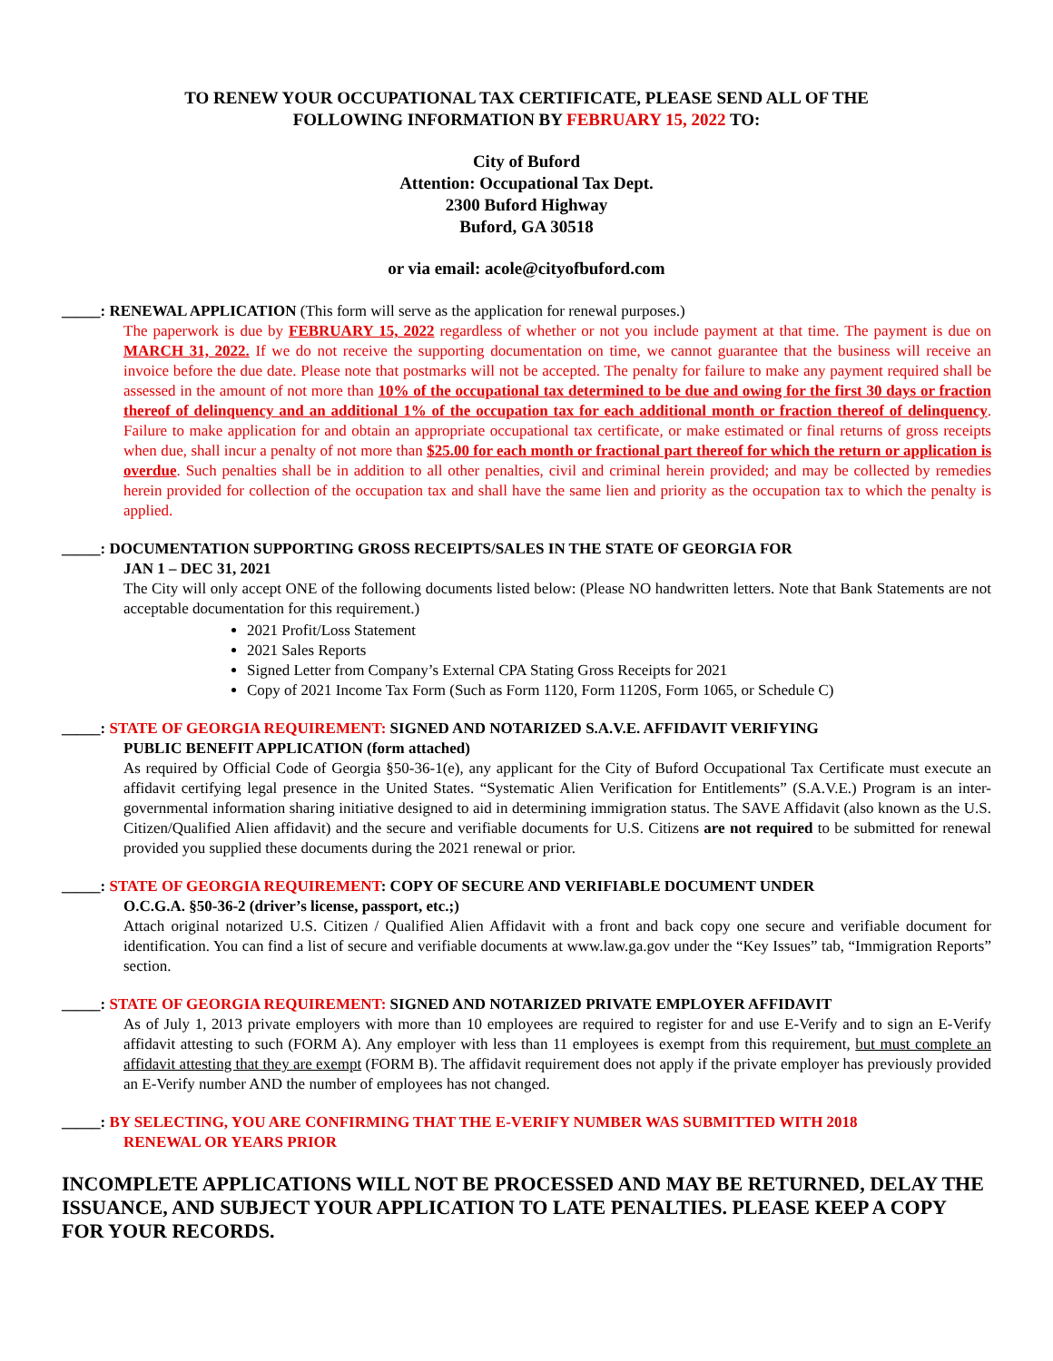TO RENEW YOUR OCCUPATIONAL TAX CERTIFICATE, PLEASE SEND ALL OF THE
FOLLOWING INFORMATION BY FEBRUARY 15, 2022 TO:
City of Buford
Attention: Occupational Tax Dept.
2300 Buford Highway
Buford, GA 30518
or via email: acole@cityofbuford.com
_____: RENEWAL APPLICATION (This form will serve as the application for renewal purposes.)
The paperwork is due by FEBRUARY 15, 2022 regardless of whether or not you include payment at that time. The payment is due on MARCH 31, 2022. If we do not receive the supporting documentation on time, we cannot guarantee that the business will receive an invoice before the due date. Please note that postmarks will not be accepted. The penalty for failure to make any payment required shall be assessed in the amount of not more than 10% of the occupational tax determined to be due and owing for the first 30 days or fraction thereof of delinquency and an additional 1% of the occupation tax for each additional month or fraction thereof of delinquency. Failure to make application for and obtain an appropriate occupational tax certificate, or make estimated or final returns of gross receipts when due, shall incur a penalty of not more than $25.00 for each month or fractional part thereof for which the return or application is overdue. Such penalties shall be in addition to all other penalties, civil and criminal herein provided; and may be collected by remedies herein provided for collection of the occupation tax and shall have the same lien and priority as the occupation tax to which the penalty is applied.
_____: DOCUMENTATION SUPPORTING GROSS RECEIPTS/SALES IN THE STATE OF GEORGIA FOR
JAN 1 – DEC 31, 2021
The City will only accept ONE of the following documents listed below: (Please NO handwritten letters. Note that Bank Statements are not acceptable documentation for this requirement.)
2021 Profit/Loss Statement
2021 Sales Reports
Signed Letter from Company’s External CPA Stating Gross Receipts for 2021
Copy of 2021 Income Tax Form (Such as Form 1120, Form 1120S, Form 1065, or Schedule C)
_____: STATE OF GEORGIA REQUIREMENT: SIGNED AND NOTARIZED S.A.V.E. AFFIDAVIT VERIFYING
PUBLIC BENEFIT APPLICATION (form attached)
As required by Official Code of Georgia §50-36-1(e), any applicant for the City of Buford Occupational Tax Certificate must execute an affidavit certifying legal presence in the United States. “Systematic Alien Verification for Entitlements” (S.A.V.E.) Program is an inter-governmental information sharing initiative designed to aid in determining immigration status. The SAVE Affidavit (also known as the U.S. Citizen/Qualified Alien affidavit) and the secure and verifiable documents for U.S. Citizens are not required to be submitted for renewal provided you supplied these documents during the 2021 renewal or prior.
_____: STATE OF GEORGIA REQUIREMENT: COPY OF SECURE AND VERIFIABLE DOCUMENT UNDER
O.C.G.A. §50-36-2 (driver’s license, passport, etc.;)
Attach original notarized U.S. Citizen / Qualified Alien Affidavit with a front and back copy one secure and verifiable document for identification. You can find a list of secure and verifiable documents at www.law.ga.gov under the “Key Issues” tab, “Immigration Reports” section.
_____: STATE OF GEORGIA REQUIREMENT: SIGNED AND NOTARIZED PRIVATE EMPLOYER AFFIDAVIT
As of July 1, 2013 private employers with more than 10 employees are required to register for and use E-Verify and to sign an E-Verify affidavit attesting to such (FORM A). Any employer with less than 11 employees is exempt from this requirement, but must complete an affidavit attesting that they are exempt (FORM B). The affidavit requirement does not apply if the private employer has previously provided an E-Verify number AND the number of employees has not changed.
_____: BY SELECTING, YOU ARE CONFIRMING THAT THE E-VERIFY NUMBER WAS SUBMITTED WITH 2018
RENEWAL OR YEARS PRIOR
INCOMPLETE APPLICATIONS WILL NOT BE PROCESSED AND MAY BE RETURNED, DELAY THE ISSUANCE, AND SUBJECT YOUR APPLICATION TO LATE PENALTIES. PLEASE KEEP A COPY FOR YOUR RECORDS.